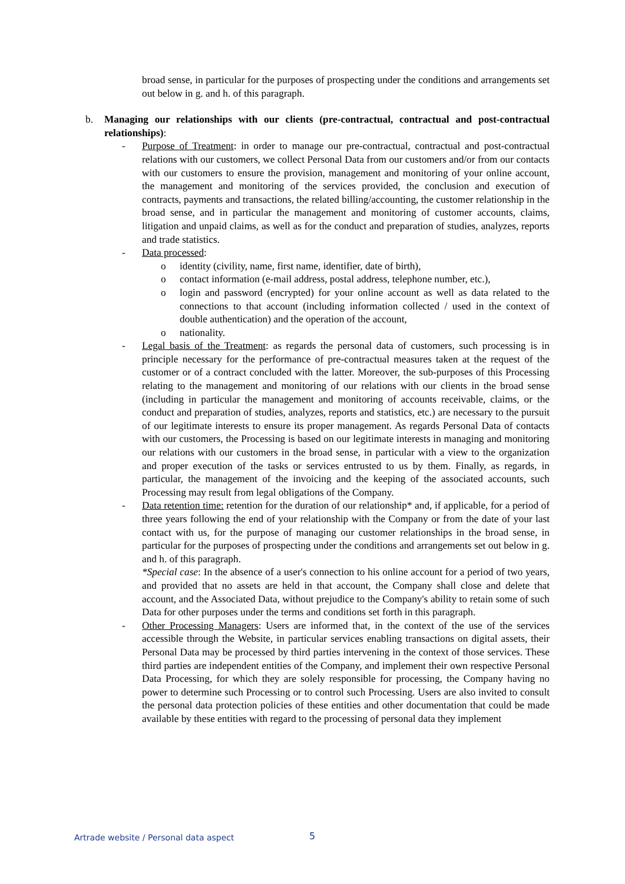broad sense, in particular for the purposes of prospecting under the conditions and arrangements set out below in g. and h. of this paragraph.
b. Managing our relationships with our clients (pre-contractual, contractual and post-contractual relationships):
- Purpose of Treatment: in order to manage our pre-contractual, contractual and post-contractual relations with our customers, we collect Personal Data from our customers and/or from our contacts with our customers to ensure the provision, management and monitoring of your online account, the management and monitoring of the services provided, the conclusion and execution of contracts, payments and transactions, the related billing/accounting, the customer relationship in the broad sense, and in particular the management and monitoring of customer accounts, claims, litigation and unpaid claims, as well as for the conduct and preparation of studies, analyzes, reports and trade statistics.
- Data processed:
o identity (civility, name, first name, identifier, date of birth),
o contact information (e-mail address, postal address, telephone number, etc.),
o login and password (encrypted) for your online account as well as data related to the connections to that account (including information collected / used in the context of double authentication) and the operation of the account,
o nationality.
- Legal basis of the Treatment: as regards the personal data of customers, such processing is in principle necessary for the performance of pre-contractual measures taken at the request of the customer or of a contract concluded with the latter. Moreover, the sub-purposes of this Processing relating to the management and monitoring of our relations with our clients in the broad sense (including in particular the management and monitoring of accounts receivable, claims, or the conduct and preparation of studies, analyzes, reports and statistics, etc.) are necessary to the pursuit of our legitimate interests to ensure its proper management. As regards Personal Data of contacts with our customers, the Processing is based on our legitimate interests in managing and monitoring our relations with our customers in the broad sense, in particular with a view to the organization and proper execution of the tasks or services entrusted to us by them. Finally, as regards, in particular, the management of the invoicing and the keeping of the associated accounts, such Processing may result from legal obligations of the Company.
- Data retention time: retention for the duration of our relationship* and, if applicable, for a period of three years following the end of your relationship with the Company or from the date of your last contact with us, for the purpose of managing our customer relationships in the broad sense, in particular for the purposes of prospecting under the conditions and arrangements set out below in g. and h. of this paragraph.
*Special case: In the absence of a user's connection to his online account for a period of two years, and provided that no assets are held in that account, the Company shall close and delete that account, and the Associated Data, without prejudice to the Company's ability to retain some of such Data for other purposes under the terms and conditions set forth in this paragraph.
- Other Processing Managers: Users are informed that, in the context of the use of the services accessible through the Website, in particular services enabling transactions on digital assets, their Personal Data may be processed by third parties intervening in the context of those services. These third parties are independent entities of the Company, and implement their own respective Personal Data Processing, for which they are solely responsible for processing, the Company having no power to determine such Processing or to control such Processing. Users are also invited to consult the personal data protection policies of these entities and other documentation that could be made available by these entities with regard to the processing of personal data they implement
Artrade website / Personal data aspect
5